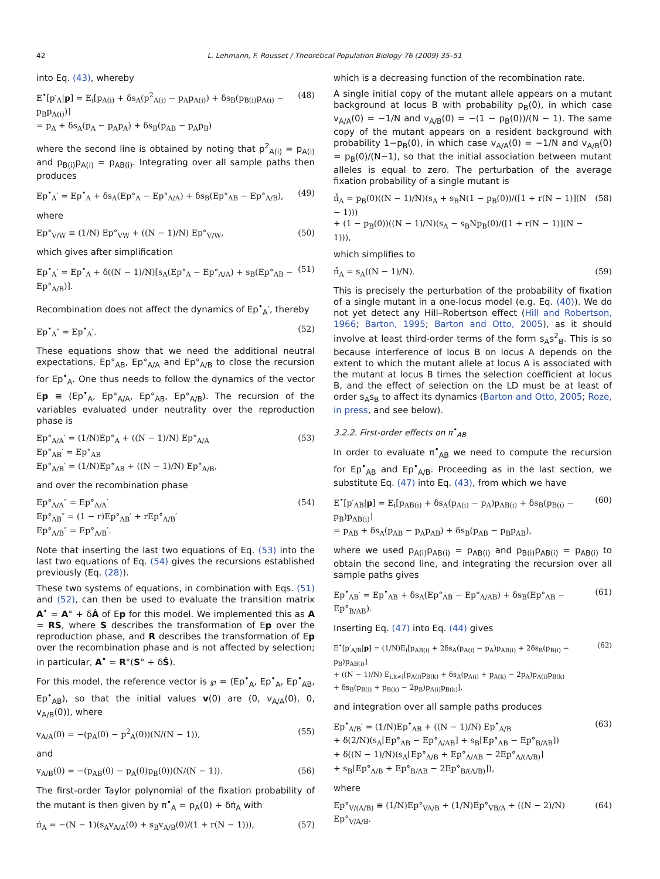42 L. Lehmann, F. Rousset / Theoretical Population Biology 76 (2009) 35–51
into Eq. (43), whereby
E<sup>•</sup>[p′<sub>A</sub>|p] = E<sub>i</sub>[p<sub>A(i)</sub> + δs<sub>A</sub>(p<sup>2</sup><sub>A(i)</sub> − p<sub>A</sub>p<sub>A(i)</sub>) + δs<sub>B</sub>(p<sub>B(i)</sub>p<sub>A(i)</sub> − p<sub>B</sub>p<sub>A(i)</sub>)]
= p<sub>A</sub> + δs<sub>A</sub>(p<sub>A</sub> − p<sub>A</sub>p<sub>A</sub>) + δs<sub>B</sub>(p<sub>AB</sub> − p<sub>A</sub>p<sub>B</sub>) (48)
where the second line is obtained by noting that p<sup>2</sup><sub>A(i)</sub> = p<sub>A(i)</sub> and p<sub>B(i)</sub>p<sub>A(i)</sub> = p<sub>AB(i)</sub>. Integrating over all sample paths then produces
Ep<sup>•</sup><sub>A</sub>′ = Ep<sup>•</sup><sub>A</sub> + δs<sub>A</sub>(Ep°<sub>A</sub> − Ep°<sub>A/A</sub>) + δs<sub>B</sub>(Ep°<sub>AB</sub> − Ep°<sub>A/B</sub>), (49)
where
Ep°<sub>V/W</sub> ≡ (1/N) Ep°<sub>VW</sub> + ((N − 1)/N) Ep°<sub>V/W</sub>, (50)
which gives after simplification
Ep<sup>•</sup><sub>A</sub>′ = Ep<sup>•</sup><sub>A</sub> + δ((N − 1)/N)[s<sub>A</sub>(Ep°<sub>A</sub> − Ep°<sub>A/A</sub>) + s<sub>B</sub>(Ep°<sub>AB</sub> − Ep°<sub>A/B</sub>)]. (51)
Recombination does not affect the dynamics of Ep<sup>•</sup><sub>A</sub>′, thereby
Ep<sup>•</sup><sub>A</sub>″ = Ep<sup>•</sup><sub>A</sub>′. (52)
These equations show that we need the additional neutral expectations, Ep°<sub>AB</sub>, Ep°<sub>A/A</sub> and Ep°<sub>A/B</sub> to close the recursion for Ep<sup>•</sup><sub>A</sub>. One thus needs to follow the dynamics of the vector Ep ≡ (Ep<sup>•</sup><sub>A</sub>, Ep°<sub>A/A</sub>, Ep°<sub>AB</sub>, Ep°<sub>A/B</sub>). The recursion of the variables evaluated under neutrality over the reproduction phase is
Ep°<sub>A/A</sub>′ = (1/N)Ep°<sub>A</sub> + ((N − 1)/N) Ep°<sub>A/A</sub>
Ep°<sub>AB</sub>′ = Ep°<sub>AB</sub>
Ep°<sub>A/B</sub>′ = (1/N)Ep°<sub>AB</sub> + ((N − 1)/N) Ep°<sub>A/B</sub>, (53)
and over the recombination phase
Ep°<sub>A/A</sub>″ = Ep°<sub>A/A</sub>′
Ep°<sub>AB</sub>″ = (1 − r)Ep°<sub>AB</sub>′ + rEp°<sub>A/B</sub>′
Ep°<sub>A/B</sub>″ = Ep°<sub>A/B</sub>′. (54)
Note that inserting the last two equations of Eq. (53) into the last two equations of Eq. (54) gives the recursions established previously (Eq. (28)).
These two systems of equations, in combination with Eqs. (51) and (52), can then be used to evaluate the transition matrix A<sup>•</sup> = A° + δȦ of Ep for this model. We implemented this as A = RS, where S describes the transformation of Ep over the reproduction phase, and R describes the transformation of Ep over the recombination phase and is not affected by selection; in particular, A<sup>•</sup> = R°(S° + δṠ).
For this model, the reference vector is ℘ = (Ep<sup>•</sup><sub>A</sub>, Ep<sup>•</sup><sub>A</sub>, Ep<sup>•</sup><sub>AB</sub>, Ep<sup>•</sup><sub>AB</sub>), so that the initial values v(0) are (0, v<sub>A/A</sub>(0), 0, v<sub>A/B</sub>(0)), where
v<sub>A/A</sub>(0) = −(p<sub>A</sub>(0) − p<sup>2</sup><sub>A</sub>(0))(N/(N − 1)), (55)
and
v<sub>A/B</sub>(0) = −(p<sub>AB</sub>(0) − p<sub>A</sub>(0)p<sub>B</sub>(0))(N/(N − 1)). (56)
The first-order Taylor polynomial of the fixation probability of the mutant is then given by π<sup>•</sup><sub>A</sub> = p<sub>A</sub>(0) + δπ̇<sub>A</sub> with
π̇<sub>A</sub> = −(N − 1)(s<sub>A</sub>v<sub>A/A</sub>(0) + s<sub>B</sub>v<sub>A/B</sub>(0)/(1 + r(N − 1))), (57)
which is a decreasing function of the recombination rate.
A single initial copy of the mutant allele appears on a mutant background at locus B with probability p<sub>B</sub>(0), in which case v<sub>A/A</sub>(0) = −1/N and v<sub>A/B</sub>(0) = −(1 − p<sub>B</sub>(0))/(N − 1). The same copy of the mutant appears on a resident background with probability 1−p<sub>B</sub>(0), in which case v<sub>A/A</sub>(0) = −1/N and v<sub>A/B</sub>(0) = p<sub>B</sub>(0)/(N−1), so that the initial association between mutant alleles is equal to zero. The perturbation of the average fixation probability of a single mutant is
π̇̄<sub>A</sub> = p<sub>B</sub>(0)((N − 1)/N)(s<sub>A</sub> + s<sub>B</sub>N(1 − p<sub>B</sub>(0))/([1 + r(N − 1)](N − 1)))
+ (1 − p<sub>B</sub>(0))((N − 1)/N)(s<sub>A</sub> − s<sub>B</sub>Np<sub>B</sub>(0)/([1 + r(N − 1)](N − 1))), (58)
which simplifies to
π̇̄<sub>A</sub> = s<sub>A</sub>((N − 1)/N). (59)
This is precisely the perturbation of the probability of fixation of a single mutant in a one-locus model (e.g. Eq. (40)). We do not yet detect any Hill–Robertson effect (Hill and Robertson, 1966; Barton, 1995; Barton and Otto, 2005), as it should involve at least third-order terms of the form s<sub>A</sub>s<sup>2</sup><sub>B</sub>. This is so because interference of locus B on locus A depends on the extent to which the mutant allele at locus A is associated with the mutant at locus B times the selection coefficient at locus B, and the effect of selection on the LD must be at least of order s<sub>A</sub>s<sub>B</sub> to affect its dynamics (Barton and Otto, 2005; Roze, in press, and see below).
3.2.2. First-order effects on π<sup>•</sup><sub>AB</sub>
In order to evaluate π<sup>•</sup><sub>AB</sub> we need to compute the recursion for Ep<sup>•</sup><sub>AB</sub> and Ep<sup>•</sup><sub>A/B</sub>. Proceeding as in the last section, we substitute Eq. (47) into Eq. (43), from which we have
E<sup>•</sup>[p′<sub>AB</sub>|p] = E<sub>i</sub>[p<sub>AB(i)</sub> + δs<sub>A</sub>(p<sub>A(i)</sub> − p<sub>A</sub>)p<sub>AB(i)</sub> + δs<sub>B</sub>(p<sub>B(i)</sub> − p<sub>B</sub>)p<sub>AB(i)</sub>]
= p<sub>AB</sub> + δs<sub>A</sub>(p<sub>AB</sub> − p<sub>A</sub>p<sub>AB</sub>) + δs<sub>B</sub>(p<sub>AB</sub> − p<sub>B</sub>p<sub>AB</sub>), (60)
where we used p<sub>A(i)</sub>p<sub>AB(i)</sub> = p<sub>AB(i)</sub> and p<sub>B(i)</sub>p<sub>AB(i)</sub> = p<sub>AB(i)</sub> to obtain the second line, and integrating the recursion over all sample paths gives
Ep<sup>•</sup><sub>AB</sub>′ = Ep<sup>•</sup><sub>AB</sub> + δs<sub>A</sub>(Ep°<sub>AB</sub> − Ep°<sub>A/AB</sub>) + δs<sub>B</sub>(Ep°<sub>AB</sub> − Ep°<sub>B/AB</sub>). (61)
Inserting Eq. (47) into Eq. (44) gives
E<sup>•</sup>[p′<sub>A/B</sub>|p] = (1/N)E<sub>i</sub>[p<sub>AB(i)</sub> + 2δs<sub>A</sub>(p<sub>A(i)</sub> − p<sub>A</sub>)p<sub>AB(i)</sub> + 2δs<sub>B</sub>(p<sub>B(i)</sub> − p<sub>B</sub>)p<sub>AB(i)</sub>]
+ ((N − 1)/N) E<sub>i,k≠i</sub>[p<sub>A(i)</sub>p<sub>B(k)</sub> + δs<sub>A</sub>(p<sub>A(i)</sub> + p<sub>A(k)</sub> − 2p<sub>A</sub>)p<sub>A(i)</sub>p<sub>B(k)</sub>
+ δs<sub>B</sub>(p<sub>B(i)</sub> + p<sub>B(k)</sub> − 2p<sub>B</sub>)p<sub>A(i)</sub>p<sub>B(k)</sub>], (62)
and integration over all sample paths produces
Ep<sup>•</sup><sub>A/B</sub>′ = (1/N)Ep<sup>•</sup><sub>AB</sub> + ((N − 1)/N) Ep<sup>•</sup><sub>A/B</sub>
+ δ(2/N)(s<sub>A</sub>[Ep°<sub>AB</sub> − Ep°<sub>A/AB</sub>] + s<sub>B</sub>[Ep°<sub>AB</sub> − Ep°<sub>B/AB</sub>])
+ δ((N − 1)/N)(s<sub>A</sub>[Ep°<sub>A/B</sub> + Ep°<sub>A/AB</sub> − 2Ep°<sub>A/(A/B)</sub>]
+ s<sub>B</sub>[Ep°<sub>A/B</sub> + Ep°<sub>B/AB</sub> − 2Ep°<sub>B/(A/B)</sub>]), (63)
where
Ep°<sub>V/(A/B)</sub> ≡ (1/N)Ep°<sub>VA/B</sub> + (1/N)Ep°<sub>VB/A</sub> + ((N − 2)/N) Ep°<sub>V/A/B</sub>. (64)